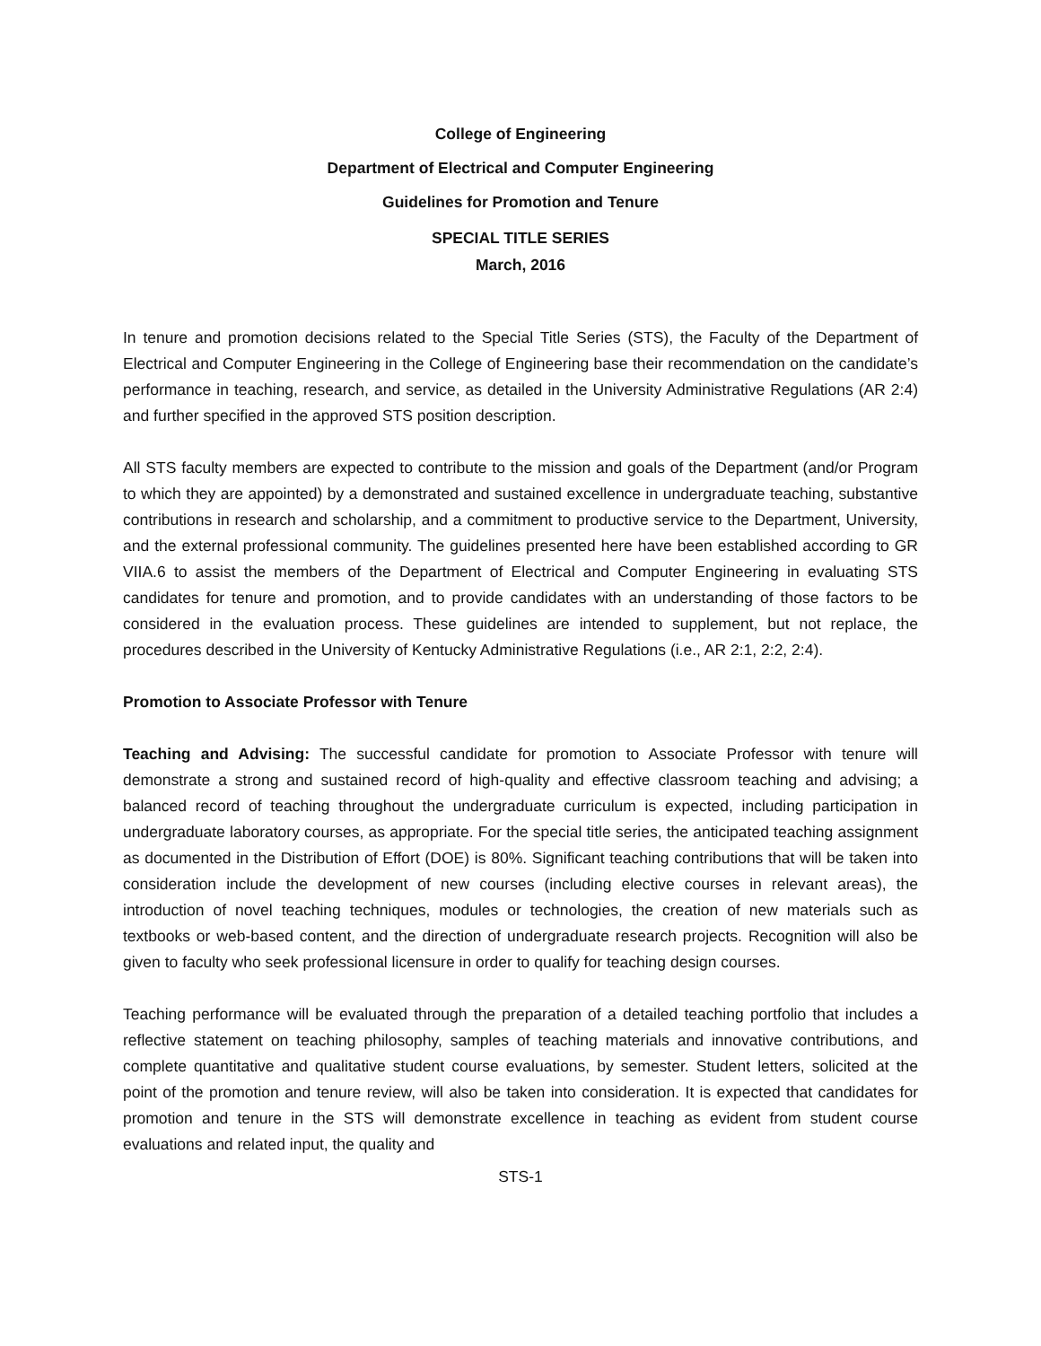College of Engineering
Department of Electrical and Computer Engineering
Guidelines for Promotion and Tenure
SPECIAL TITLE SERIES
March, 2016
In tenure and promotion decisions related to the Special Title Series (STS), the Faculty of the Department of Electrical and Computer Engineering in the College of Engineering base their recommendation on the candidate’s performance in teaching, research, and service, as detailed in the University Administrative Regulations (AR 2:4) and further specified in the approved STS position description.
All STS faculty members are expected to contribute to the mission and goals of the Department (and/or Program to which they are appointed) by a demonstrated and sustained excellence in undergraduate teaching, substantive contributions in research and scholarship, and a commitment to productive service to the Department, University, and the external professional community. The guidelines presented here have been established according to GR VIIA.6 to assist the members of the Department of Electrical and Computer Engineering in evaluating STS candidates for tenure and promotion, and to provide candidates with an understanding of those factors to be considered in the evaluation process. These guidelines are intended to supplement, but not replace, the procedures described in the University of Kentucky Administrative Regulations (i.e., AR 2:1, 2:2, 2:4).
Promotion to Associate Professor with Tenure
Teaching and Advising: The successful candidate for promotion to Associate Professor with tenure will demonstrate a strong and sustained record of high-quality and effective classroom teaching and advising; a balanced record of teaching throughout the undergraduate curriculum is expected, including participation in undergraduate laboratory courses, as appropriate. For the special title series, the anticipated teaching assignment as documented in the Distribution of Effort (DOE) is 80%. Significant teaching contributions that will be taken into consideration include the development of new courses (including elective courses in relevant areas), the introduction of novel teaching techniques, modules or technologies, the creation of new materials such as textbooks or web-based content, and the direction of undergraduate research projects. Recognition will also be given to faculty who seek professional licensure in order to qualify for teaching design courses.
Teaching performance will be evaluated through the preparation of a detailed teaching portfolio that includes a reflective statement on teaching philosophy, samples of teaching materials and innovative contributions, and complete quantitative and qualitative student course evaluations, by semester. Student letters, solicited at the point of the promotion and tenure review, will also be taken into consideration. It is expected that candidates for promotion and tenure in the STS will demonstrate excellence in teaching as evident from student course evaluations and related input, the quality and
STS-1